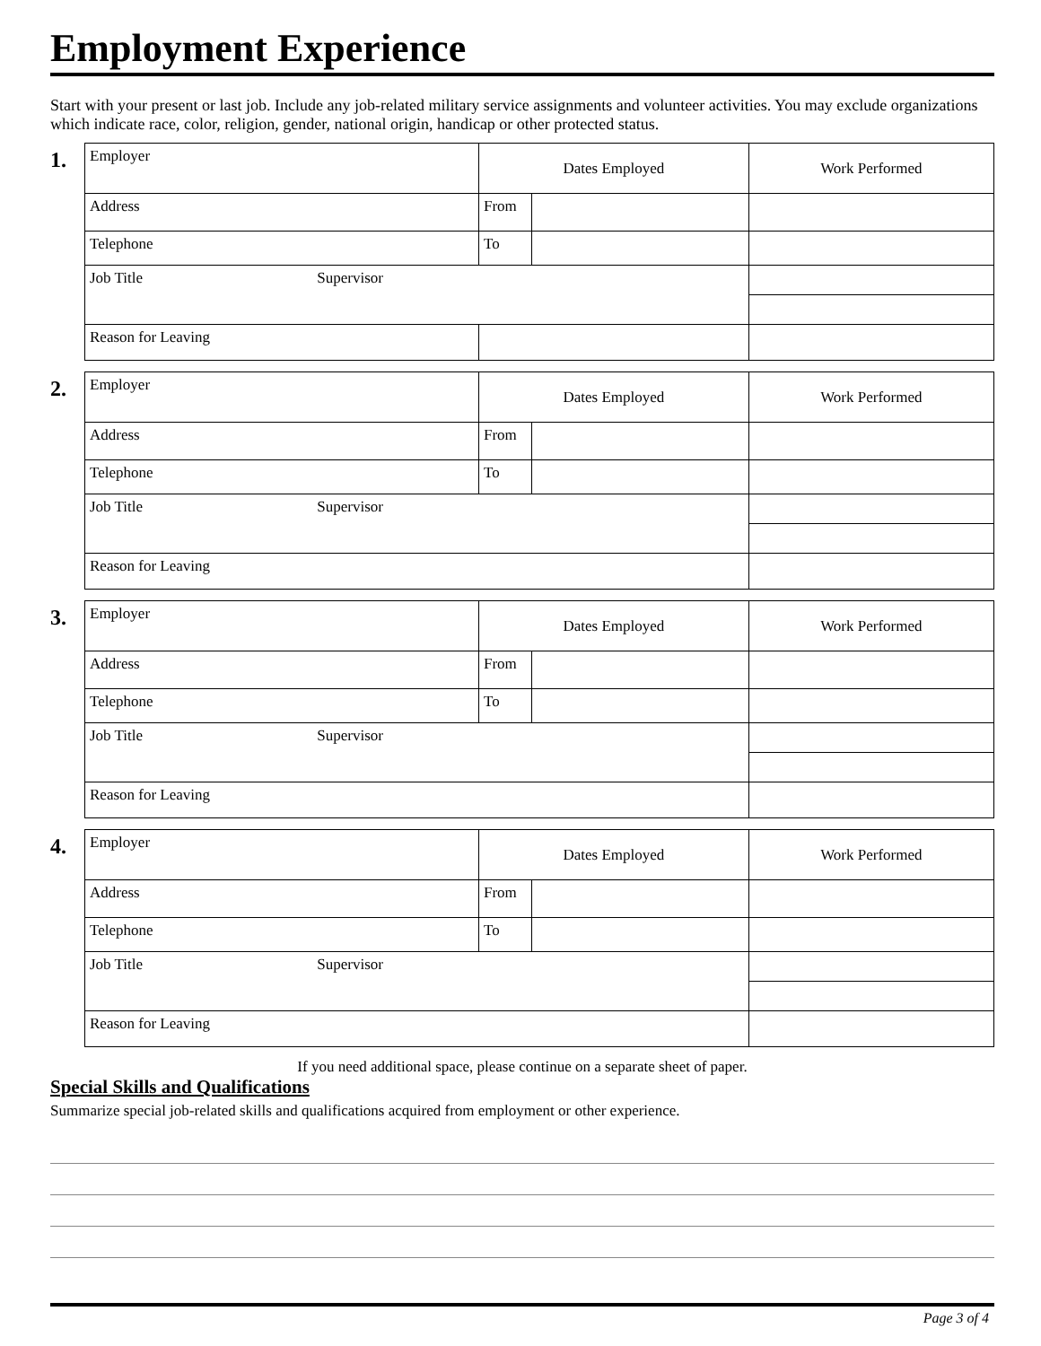Employment Experience
Start with your present or last job. Include any job-related military service assignments and volunteer activities. You may exclude organizations which indicate race, color, religion, gender, national origin, handicap or other protected status.
1.
| Employer | Dates Employed | | Work Performed |
| Address | From | | |
| Telephone | To | | |
| Job Title Supervisor | | | |
| Reason for Leaving | | | |
2.
| Employer | Dates Employed | | Work Performed |
| Address | From | | |
| Telephone | To | | |
| Job Title Supervisor | | | |
| Reason for Leaving | | | |
3.
| Employer | Dates Employed | | Work Performed |
| Address | From | | |
| Telephone | To | | |
| Job Title Supervisor | | | |
| Reason for Leaving | | | |
4.
| Employer | Dates Employed | | Work Performed |
| Address | From | | |
| Telephone | To | | |
| Job Title Supervisor | | | |
| Reason for Leaving | | | |
If you need additional space, please continue on a separate sheet of paper.
Special Skills and Qualifications
Summarize special job-related skills and qualifications acquired from employment or other experience.
Page 3 of 4